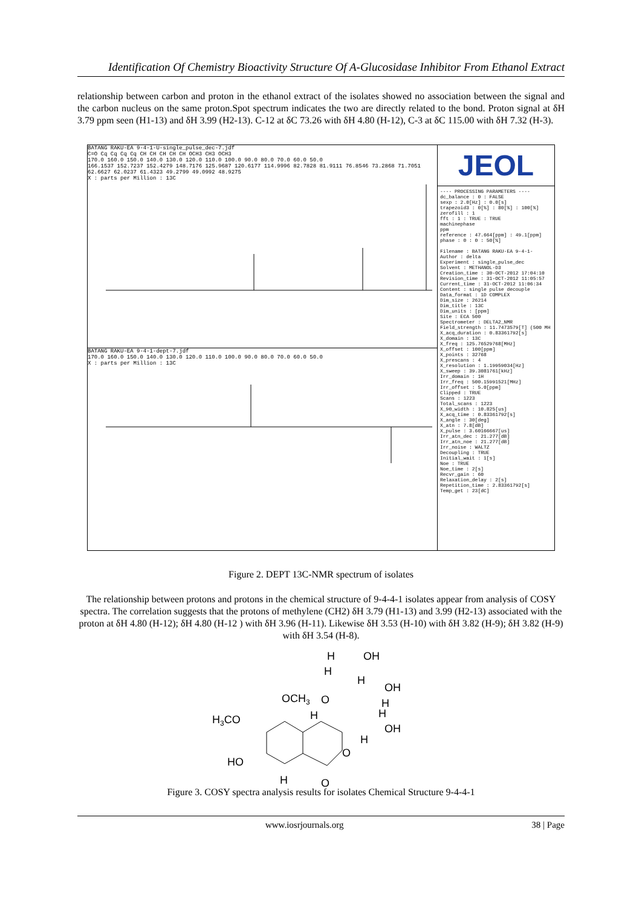Identification Of Chemistry Bioactivity Structure Of A-Glucosidase Inhibitor From Ethanol Extract
relationship between carbon and proton in the ethanol extract of the isolates showed no association between the signal and the carbon nucleus on the same proton.Spot spectrum indicates the two are directly related to the bond. Proton signal at δH 3.79 ppm seen (H1-13) and δH 3.99 (H2-13). C-12 at δC 73.26 with δH 4.80 (H-12), C-3 at δC 115.00 with δH 7.32 (H-3).
BATANG RAKU-EA 9-4-1-U-single_pulse_dec-7.jdf
C=O Cq Cq Cq Cq CH CH CH CH CH OCH3 CH3 OCH3
170.0 160.0 150.0 140.0 130.0 120.0 110.0 100.0 90.0 80.0 70.0 60.0 50.0
166.1537 152.7237 152.4279 148.7176 125.9687 120.6177 114.9996 82.7828 81.9111 76.8546 73.2868 71.7051 62.6627 62.0237 61.4323 49.2799 49.0992 48.9275
X : parts per Million : 13C
BATANG RAKU-EA 9-4-1-dept-7.jdf
170.0 160.0 150.0 140.0 130.0 120.0 110.0 100.0 90.0 80.0 70.0 60.0 50.0
X : parts per Million : 13C
JEOL
---- PROCESSING PARAMETERS ----
dc_balance : 0 : FALSE
sexp : 2.0[Hz] : 0.0[s]
trapezoid3 : 0[%] : 80[%] : 100[%]
zerofill : 1
fft : 1 : TRUE : TRUE
machinephase
ppm
reference : 47.664[ppm] : 49.1[ppm]
phase : 0 : 0 : 50[%]
Filename : BATANG RAKU-EA 9-4-1-
Author : delta
Experiment : single_pulse_dec
Solvent : METHANOL-D3
Creation_time : 30-OCT-2012 17:04:10
Revision_time : 31-OCT-2012 11:05:57
Current_time : 31-OCT-2012 11:06:34
Content : single pulse decouple
Data_format : 1D COMPLEX
Dim_size : 26214
Dim_title : 13C
Dim_units : [ppm]
Site : ECA 500
Spectrometer : DELTA2_NMR
Field_strength : 11.7473579[T] (500 MH
X_acq_duration : 0.83361792[s]
X_domain : 13C
X_freq : 125.76529768[MHz]
X_offset : 100[ppm]
X_points : 32768
X_prescans : 4
X_resolution : 1.19959034[Hz]
X_sweep : 39.3081761[kHz]
Irr_domain : 1H
Irr_freq : 500.15991521[MHz]
Irr_offset : 5.0[ppm]
Clipped : TRUE
Scans : 1223
Total_scans : 1223
X_90_width : 10.825[us]
X_acq_time : 0.83361792[s]
X_angle : 30[deg]
X_atn : 7.8[dB]
X_pulse : 3.60166667[us]
Irr_atn_dec : 21.277[dB]
Irr_atn_noe : 21.277[dB]
Irr_noise : WALTZ
Decoupling : TRUE
Initial_wait : 1[s]
Noe : TRUE
Noe_time : 2[s]
Recvr_gain : 60
Relaxation_delay : 2[s]
Repetition_time : 2.83361792[s]
Temp_get : 23[dC]
Figure 2. DEPT 13C-NMR spectrum of isolates
The relationship between protons and protons in the chemical structure of 9-4-4-1 isolates appear from analysis of COSY spectra. The correlation suggests that the protons of methylene (CH2) δH 3.79 (H1-13) and 3.99 (H2-13) associated with the proton at δH 4.80 (H-12); δH 4.80 (H-12 ) with δH 3.96 (H-11). Likewise δH 3.53 (H-10) with δH 3.82 (H-9); δH 3.82 (H-9) with δH 3.54 (H-8).
H
OH
H
H
OH
OCH3
O
H
H
H3CO
H
OH
H
O
HO
H
O
Figure 3. COSY spectra analysis results for isolates Chemical Structure 9-4-4-1
www.iosrjournals.org 38 | Page